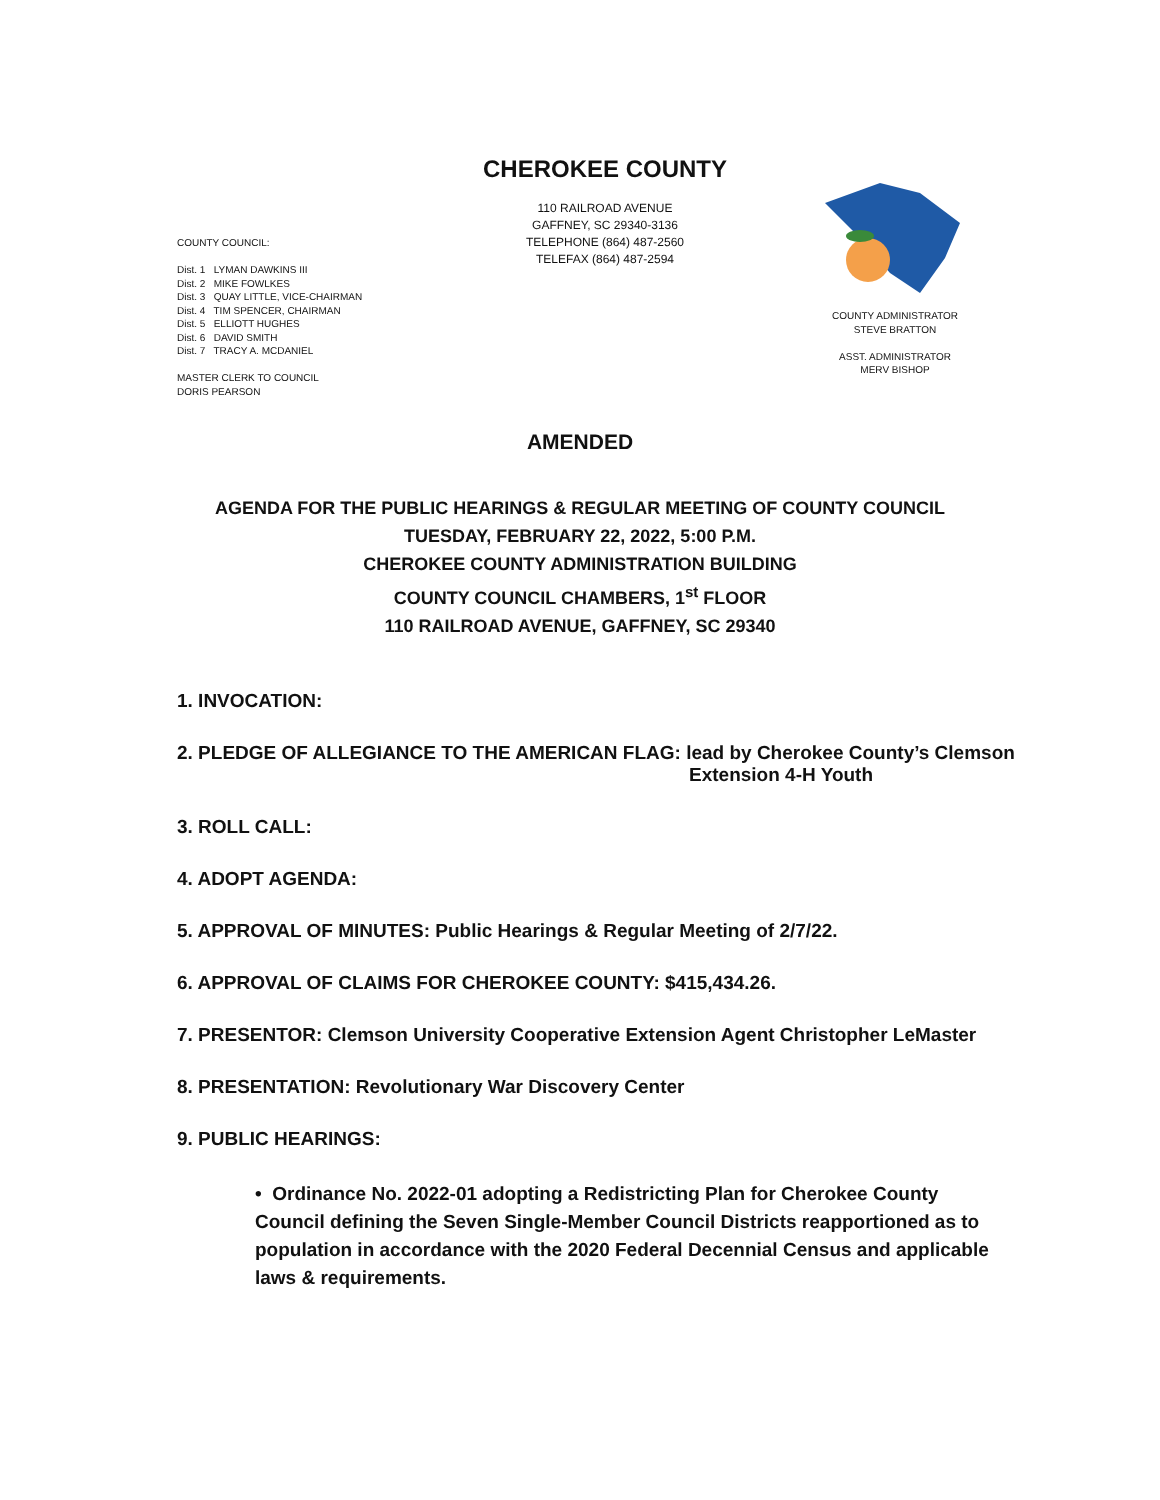CHEROKEE COUNTY
110 RAILROAD AVENUE
GAFFNEY, SC 29340-3136
TELEPHONE (864) 487-2560
TELEFAX (864) 487-2594
COUNTY COUNCIL:
Dist. 1 LYMAN DAWKINS III
Dist. 2 MIKE FOWLKES
Dist. 3 QUAY LITTLE, VICE-CHAIRMAN
Dist. 4 TIM SPENCER, CHAIRMAN
Dist. 5 ELLIOTT HUGHES
Dist. 6 DAVID SMITH
Dist. 7 TRACY A. MCDANIEL
MASTER CLERK TO COUNCIL
DORIS PEARSON
COUNTY ADMINISTRATOR
STEVE BRATTON
ASST. ADMINISTRATOR
MERV BISHOP
AMENDED
AGENDA FOR THE PUBLIC HEARINGS & REGULAR MEETING OF COUNTY COUNCIL
TUESDAY, FEBRUARY 22, 2022, 5:00 P.M.
CHEROKEE COUNTY ADMINISTRATION BUILDING
COUNTY COUNCIL CHAMBERS, 1<sup>st</sup> FLOOR
110 RAILROAD AVENUE, GAFFNEY, SC 29340
1. INVOCATION:
2. PLEDGE OF ALLEGIANCE TO THE AMERICAN FLAG: lead by Cherokee County’s Clemson
Extension 4-H Youth
3. ROLL CALL:
4. ADOPT AGENDA:
5. APPROVAL OF MINUTES: Public Hearings & Regular Meeting of 2/7/22.
6. APPROVAL OF CLAIMS FOR CHEROKEE COUNTY: $415,434.26.
7. PRESENTOR: Clemson University Cooperative Extension Agent Christopher LeMaster
8. PRESENTATION: Revolutionary War Discovery Center
9. PUBLIC HEARINGS:
• Ordinance No. 2022-01 adopting a Redistricting Plan for Cherokee County Council defining the Seven Single-Member Council Districts reapportioned as to population in accordance with the 2020 Federal Decennial Census and applicable laws & requirements.